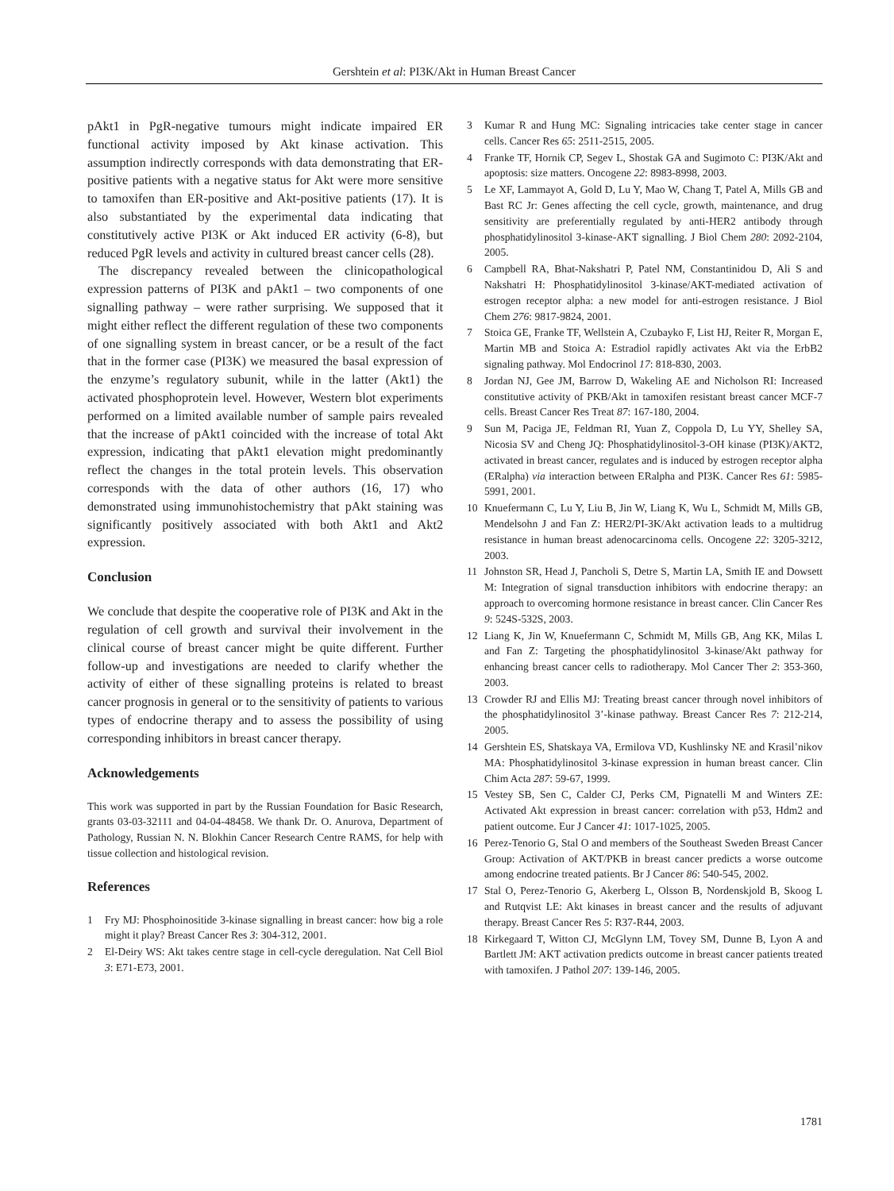Gershtein et al: PI3K/Akt in Human Breast Cancer
pAkt1 in PgR-negative tumours might indicate impaired ER functional activity imposed by Akt kinase activation. This assumption indirectly corresponds with data demonstrating that ER-positive patients with a negative status for Akt were more sensitive to tamoxifen than ER-positive and Akt-positive patients (17). It is also substantiated by the experimental data indicating that constitutively active PI3K or Akt induced ER activity (6-8), but reduced PgR levels and activity in cultured breast cancer cells (28).
The discrepancy revealed between the clinicopathological expression patterns of PI3K and pAkt1 – two components of one signalling pathway – were rather surprising. We supposed that it might either reflect the different regulation of these two components of one signalling system in breast cancer, or be a result of the fact that in the former case (PI3K) we measured the basal expression of the enzyme’s regulatory subunit, while in the latter (Akt1) the activated phosphoprotein level. However, Western blot experiments performed on a limited available number of sample pairs revealed that the increase of pAkt1 coincided with the increase of total Akt expression, indicating that pAkt1 elevation might predominantly reflect the changes in the total protein levels. This observation corresponds with the data of other authors (16, 17) who demonstrated using immunohistochemistry that pAkt staining was significantly positively associated with both Akt1 and Akt2 expression.
Conclusion
We conclude that despite the cooperative role of PI3K and Akt in the regulation of cell growth and survival their involvement in the clinical course of breast cancer might be quite different. Further follow-up and investigations are needed to clarify whether the activity of either of these signalling proteins is related to breast cancer prognosis in general or to the sensitivity of patients to various types of endocrine therapy and to assess the possibility of using corresponding inhibitors in breast cancer therapy.
Acknowledgements
This work was supported in part by the Russian Foundation for Basic Research, grants 03-03-32111 and 04-04-48458. We thank Dr. O. Anurova, Department of Pathology, Russian N. N. Blokhin Cancer Research Centre RAMS, for help with tissue collection and histological revision.
References
1 Fry MJ: Phosphoinositide 3-kinase signalling in breast cancer: how big a role might it play? Breast Cancer Res 3: 304-312, 2001.
2 El-Deiry WS: Akt takes centre stage in cell-cycle deregulation. Nat Cell Biol 3: E71-E73, 2001.
3 Kumar R and Hung MC: Signaling intricacies take center stage in cancer cells. Cancer Res 65: 2511-2515, 2005.
4 Franke TF, Hornik CP, Segev L, Shostak GA and Sugimoto C: PI3K/Akt and apoptosis: size matters. Oncogene 22: 8983-8998, 2003.
5 Le XF, Lammayot A, Gold D, Lu Y, Mao W, Chang T, Patel A, Mills GB and Bast RC Jr: Genes affecting the cell cycle, growth, maintenance, and drug sensitivity are preferentially regulated by anti-HER2 antibody through phosphatidylinositol 3-kinase-AKT signalling. J Biol Chem 280: 2092-2104, 2005.
6 Campbell RA, Bhat-Nakshatri P, Patel NM, Constantinidou D, Ali S and Nakshatri H: Phosphatidylinositol 3-kinase/AKT-mediated activation of estrogen receptor alpha: a new model for anti-estrogen resistance. J Biol Chem 276: 9817-9824, 2001.
7 Stoica GE, Franke TF, Wellstein A, Czubayko F, List HJ, Reiter R, Morgan E, Martin MB and Stoica A: Estradiol rapidly activates Akt via the ErbB2 signaling pathway. Mol Endocrinol 17: 818-830, 2003.
8 Jordan NJ, Gee JM, Barrow D, Wakeling AE and Nicholson RI: Increased constitutive activity of PKB/Akt in tamoxifen resistant breast cancer MCF-7 cells. Breast Cancer Res Treat 87: 167-180, 2004.
9 Sun M, Paciga JE, Feldman RI, Yuan Z, Coppola D, Lu YY, Shelley SA, Nicosia SV and Cheng JQ: Phosphatidylinositol-3-OH kinase (PI3K)/AKT2, activated in breast cancer, regulates and is induced by estrogen receptor alpha (ERalpha) via interaction between ERalpha and PI3K. Cancer Res 61: 5985-5991, 2001.
10 Knuefermann C, Lu Y, Liu B, Jin W, Liang K, Wu L, Schmidt M, Mills GB, Mendelsohn J and Fan Z: HER2/PI-3K/Akt activation leads to a multidrug resistance in human breast adenocarcinoma cells. Oncogene 22: 3205-3212, 2003.
11 Johnston SR, Head J, Pancholi S, Detre S, Martin LA, Smith IE and Dowsett M: Integration of signal transduction inhibitors with endocrine therapy: an approach to overcoming hormone resistance in breast cancer. Clin Cancer Res 9: 524S-532S, 2003.
12 Liang K, Jin W, Knuefermann C, Schmidt M, Mills GB, Ang KK, Milas L and Fan Z: Targeting the phosphatidylinositol 3-kinase/Akt pathway for enhancing breast cancer cells to radiotherapy. Mol Cancer Ther 2: 353-360, 2003.
13 Crowder RJ and Ellis MJ: Treating breast cancer through novel inhibitors of the phosphatidylinositol 3’-kinase pathway. Breast Cancer Res 7: 212-214, 2005.
14 Gershtein ES, Shatskaya VA, Ermilova VD, Kushlinsky NE and Krasil’nikov MA: Phosphatidylinositol 3-kinase expression in human breast cancer. Clin Chim Acta 287: 59-67, 1999.
15 Vestey SB, Sen C, Calder CJ, Perks CM, Pignatelli M and Winters ZE: Activated Akt expression in breast cancer: correlation with p53, Hdm2 and patient outcome. Eur J Cancer 41: 1017-1025, 2005.
16 Perez-Tenorio G, Stal O and members of the Southeast Sweden Breast Cancer Group: Activation of AKT/PKB in breast cancer predicts a worse outcome among endocrine treated patients. Br J Cancer 86: 540-545, 2002.
17 Stal O, Perez-Tenorio G, Akerberg L, Olsson B, Nordenskjold B, Skoog L and Rutqvist LE: Akt kinases in breast cancer and the results of adjuvant therapy. Breast Cancer Res 5: R37-R44, 2003.
18 Kirkegaard T, Witton CJ, McGlynn LM, Tovey SM, Dunne B, Lyon A and Bartlett JM: AKT activation predicts outcome in breast cancer patients treated with tamoxifen. J Pathol 207: 139-146, 2005.
1781